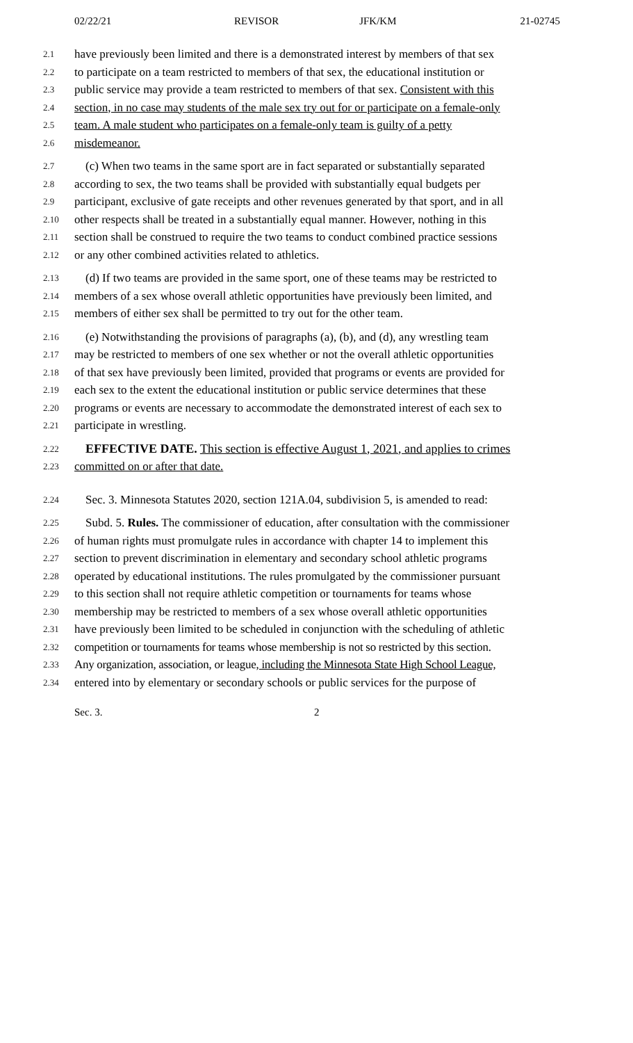02/22/21 REVISOR JFK/KM 21-02745
2.1 have previously been limited and there is a demonstrated interest by members of that sex
2.2 to participate on a team restricted to members of that sex, the educational institution or
2.3 public service may provide a team restricted to members of that sex. Consistent with this
2.4 section, in no case may students of the male sex try out for or participate on a female-only
2.5 team. A male student who participates on a female-only team is guilty of a petty
2.6 misdemeanor.
2.7 (c) When two teams in the same sport are in fact separated or substantially separated
2.8 according to sex, the two teams shall be provided with substantially equal budgets per
2.9 participant, exclusive of gate receipts and other revenues generated by that sport, and in all
2.10 other respects shall be treated in a substantially equal manner. However, nothing in this
2.11 section shall be construed to require the two teams to conduct combined practice sessions
2.12 or any other combined activities related to athletics.
2.13 (d) If two teams are provided in the same sport, one of these teams may be restricted to
2.14 members of a sex whose overall athletic opportunities have previously been limited, and
2.15 members of either sex shall be permitted to try out for the other team.
2.16 (e) Notwithstanding the provisions of paragraphs (a), (b), and (d), any wrestling team
2.17 may be restricted to members of one sex whether or not the overall athletic opportunities
2.18 of that sex have previously been limited, provided that programs or events are provided for
2.19 each sex to the extent the educational institution or public service determines that these
2.20 programs or events are necessary to accommodate the demonstrated interest of each sex to
2.21 participate in wrestling.
2.22 EFFECTIVE DATE. This section is effective August 1, 2021, and applies to crimes
2.23 committed on or after that date.
2.24 Sec. 3. Minnesota Statutes 2020, section 121A.04, subdivision 5, is amended to read:
2.25 Subd. 5. Rules. The commissioner of education, after consultation with the commissioner
2.26 of human rights must promulgate rules in accordance with chapter 14 to implement this
2.27 section to prevent discrimination in elementary and secondary school athletic programs
2.28 operated by educational institutions. The rules promulgated by the commissioner pursuant
2.29 to this section shall not require athletic competition or tournaments for teams whose
2.30 membership may be restricted to members of a sex whose overall athletic opportunities
2.31 have previously been limited to be scheduled in conjunction with the scheduling of athletic
2.32 competition or tournaments for teams whose membership is not so restricted by this section.
2.33 Any organization, association, or league, including the Minnesota State High School League,
2.34 entered into by elementary or secondary schools or public services for the purpose of
Sec. 3. 2